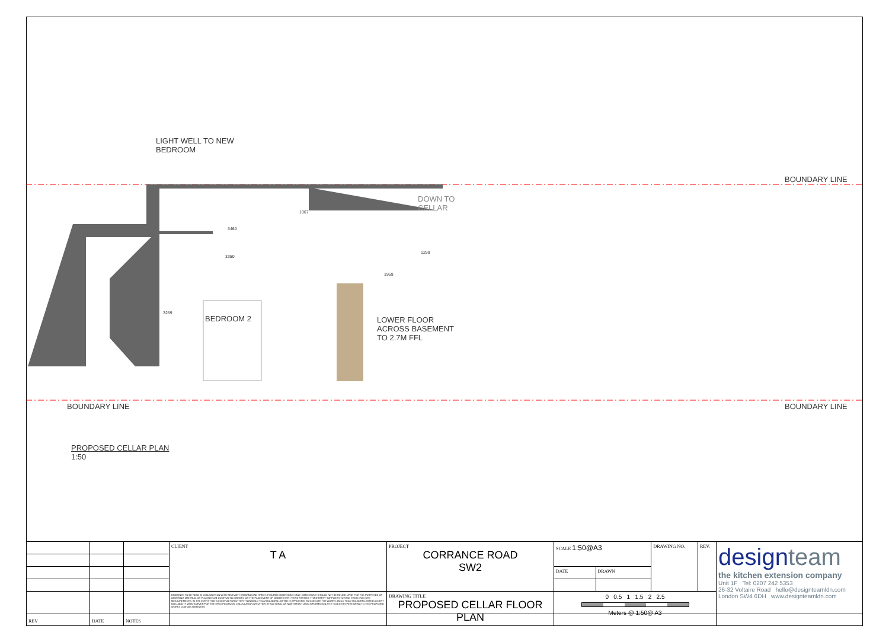LIGHT WELL TO NEW
BEDROOM
BOUNDARY LINE
DOWN TO
CELLAR
3460
3350
1959
1067
1299
3289
BEDROOM 2
LOWER FLOOR
ACROSS BASEMENT
TO 2.7M FFL
BOUNDARY LINE BOUNDARY LINE
PROPOSED CELLAR PLAN
1:50
| | | | CLIENT T A | PROJECT CORRANCE ROAD SW2 | SCALE 1:50@A3 | | DRAWING NO. | REV. | design team the kitchen extension company Unit 1F Tel: 0207 242 5353 26-32 Voltaire Road hello@designteamldn.com London SW4 6DH www.designteamldn.com | |
| | | | | | DATE | DRAWN | | | | |
| REV | DATE | NOTES | DRAWINGS TO BE READ IN CONJUNCTION WITH RELEVANT DRAWING AND SPECS. FIGURED DIMENSIONS ONLY. DIMENSIONS SHOULD NOT BE RELIED UPON FOR THE PURPOSED OF ORDERING MATERIAL OR PLACING SUB-CONTRACTO ORDERS, OR THE PLACEMENT OF ORDERS WITH THIRD PARTIES. THIRD PARTY SUPPLIERS TO TAKE THEIR OWN SITE MEASUREMENTS. IN THE EVENT THAT A CONTRACTOR OTHER THAN BUILD TEAM HOLBORN LIMITED IS APPOINTED TO EXECUTE THE WORKS, BUILD TEAM HOLBORN LIMITED ACCEPT NO LIABILITY WHATSOEVER FOR THE SPECIFICATIONS, CALCULATION OR OTHER STRUCTURAL OR NON-STRUCTURAL INFORMATION AS IT SO EXISTS PERTAINING TO THE PROPOSED WORKS CONTAIN HEREWITH. | DRAWING TITLE PROPOSED CELLAR FLOOR PLAN | 0 0.5 1 1.5 2 2.5 Meters @ 1:50@ A3 | | | | | |